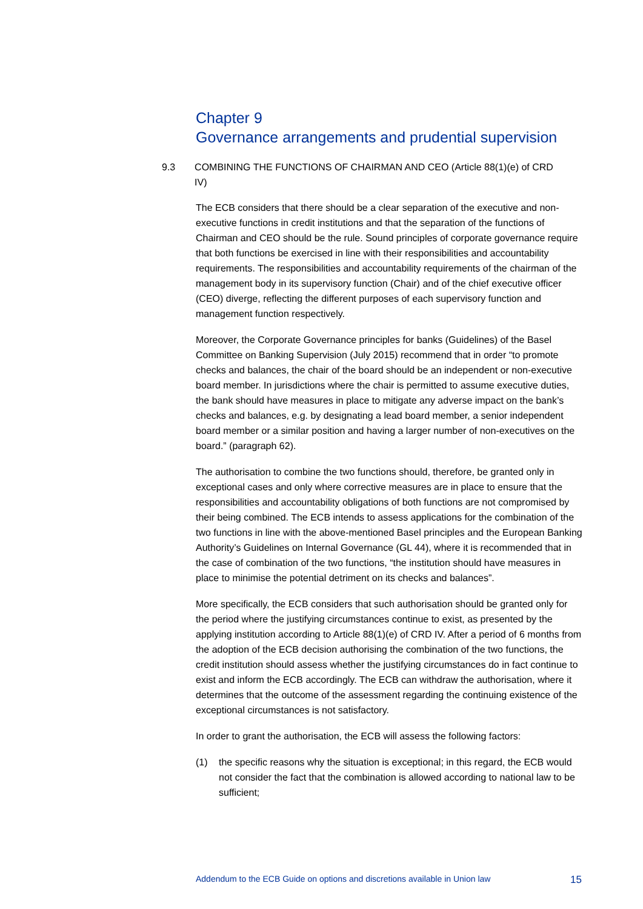Chapter 9
Governance arrangements and prudential supervision
9.3 COMBINING THE FUNCTIONS OF CHAIRMAN AND CEO (Article 88(1)(e) of CRD IV)
The ECB considers that there should be a clear separation of the executive and non-executive functions in credit institutions and that the separation of the functions of Chairman and CEO should be the rule. Sound principles of corporate governance require that both functions be exercised in line with their responsibilities and accountability requirements. The responsibilities and accountability requirements of the chairman of the management body in its supervisory function (Chair) and of the chief executive officer (CEO) diverge, reflecting the different purposes of each supervisory function and management function respectively.
Moreover, the Corporate Governance principles for banks (Guidelines) of the Basel Committee on Banking Supervision (July 2015) recommend that in order “to promote checks and balances, the chair of the board should be an independent or non-executive board member. In jurisdictions where the chair is permitted to assume executive duties, the bank should have measures in place to mitigate any adverse impact on the bank’s checks and balances, e.g. by designating a lead board member, a senior independent board member or a similar position and having a larger number of non-executives on the board.” (paragraph 62).
The authorisation to combine the two functions should, therefore, be granted only in exceptional cases and only where corrective measures are in place to ensure that the responsibilities and accountability obligations of both functions are not compromised by their being combined. The ECB intends to assess applications for the combination of the two functions in line with the above-mentioned Basel principles and the European Banking Authority’s Guidelines on Internal Governance (GL 44), where it is recommended that in the case of combination of the two functions, “the institution should have measures in place to minimise the potential detriment on its checks and balances”.
More specifically, the ECB considers that such authorisation should be granted only for the period where the justifying circumstances continue to exist, as presented by the applying institution according to Article 88(1)(e) of CRD IV. After a period of 6 months from the adoption of the ECB decision authorising the combination of the two functions, the credit institution should assess whether the justifying circumstances do in fact continue to exist and inform the ECB accordingly. The ECB can withdraw the authorisation, where it determines that the outcome of the assessment regarding the continuing existence of the exceptional circumstances is not satisfactory.
In order to grant the authorisation, the ECB will assess the following factors:
(1) the specific reasons why the situation is exceptional; in this regard, the ECB would not consider the fact that the combination is allowed according to national law to be sufficient;
Addendum to the ECB Guide on options and discretions available in Union law 15